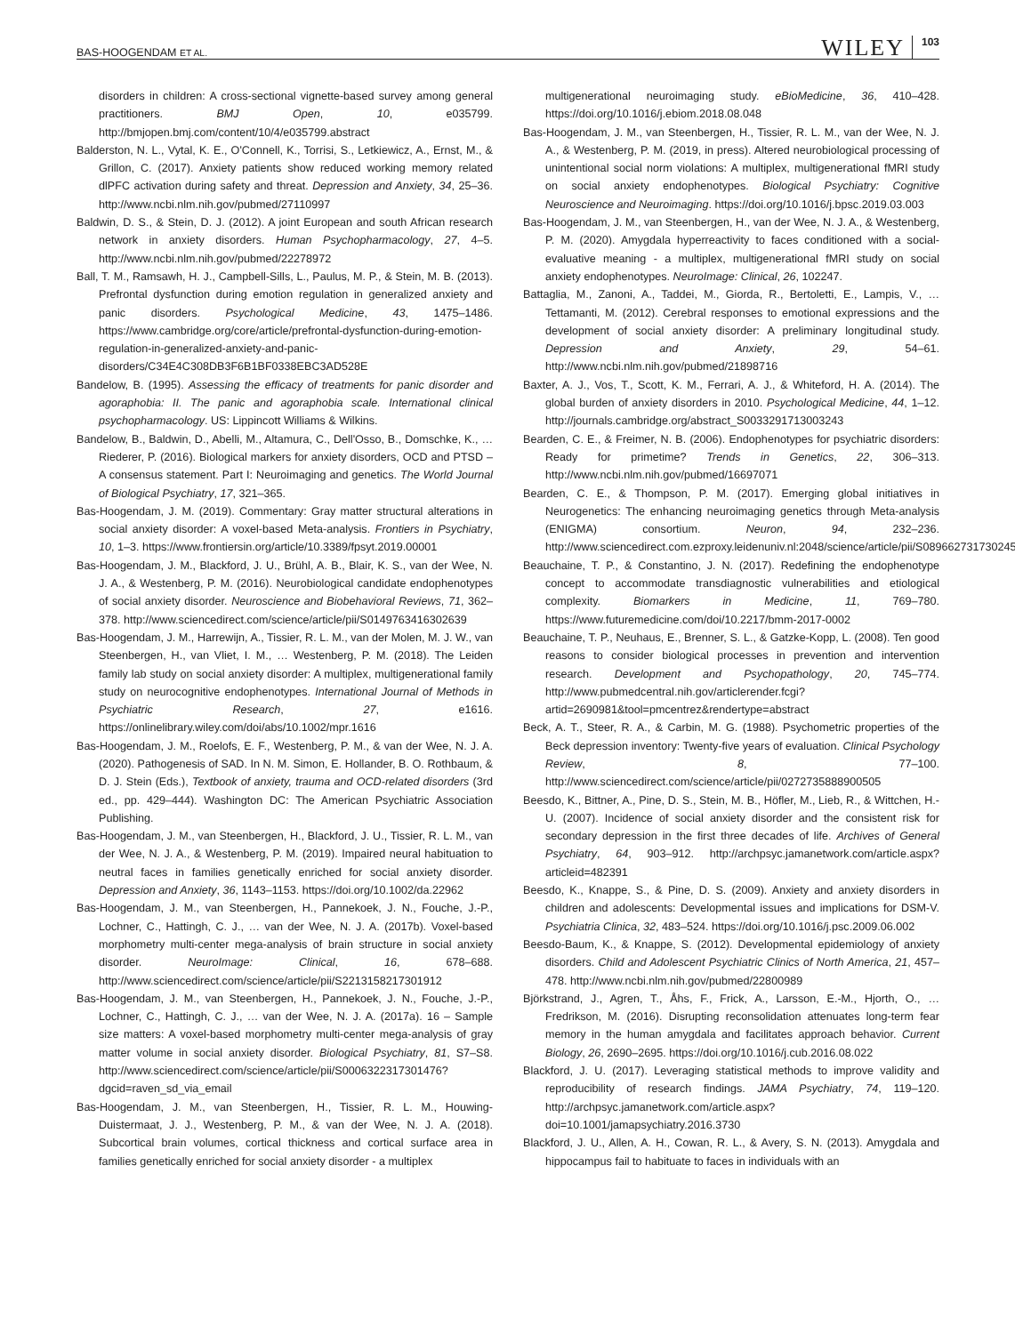BAS-HOOGENDAM ET AL. WILEY 103
disorders in children: A cross-sectional vignette-based survey among general practitioners. BMJ Open, 10, e035799. http://bmjopen.bmj.com/content/10/4/e035799.abstract
Balderston, N. L., Vytal, K. E., O'Connell, K., Torrisi, S., Letkiewicz, A., Ernst, M., & Grillon, C. (2017). Anxiety patients show reduced working memory related dlPFC activation during safety and threat. Depression and Anxiety, 34, 25–36. http://www.ncbi.nlm.nih.gov/pubmed/27110997
Baldwin, D. S., & Stein, D. J. (2012). A joint European and south African research network in anxiety disorders. Human Psychopharmacology, 27, 4–5. http://www.ncbi.nlm.nih.gov/pubmed/22278972
Ball, T. M., Ramsawh, H. J., Campbell-Sills, L., Paulus, M. P., & Stein, M. B. (2013). Prefrontal dysfunction during emotion regulation in generalized anxiety and panic disorders. Psychological Medicine, 43, 1475–1486. https://www.cambridge.org/core/article/prefrontal-dysfunction-during-emotion-regulation-in-generalized-anxiety-and-panic-disorders/C34E4C308DB3F6B1BF0338EBC3AD528E
Bandelow, B. (1995). Assessing the efficacy of treatments for panic disorder and agoraphobia: II. The panic and agoraphobia scale. International clinical psychopharmacology. US: Lippincott Williams & Wilkins.
Bandelow, B., Baldwin, D., Abelli, M., Altamura, C., Dell'Osso, B., Domschke, K., … Riederer, P. (2016). Biological markers for anxiety disorders, OCD and PTSD – A consensus statement. Part I: Neuroimaging and genetics. The World Journal of Biological Psychiatry, 17, 321–365.
Bas-Hoogendam, J. M. (2019). Commentary: Gray matter structural alterations in social anxiety disorder: A voxel-based Meta-analysis. Frontiers in Psychiatry, 10, 1–3. https://www.frontiersin.org/article/10.3389/fpsyt.2019.00001
Bas-Hoogendam, J. M., Blackford, J. U., Brühl, A. B., Blair, K. S., van der Wee, N. J. A., & Westenberg, P. M. (2016). Neurobiological candidate endophenotypes of social anxiety disorder. Neuroscience and Biobehavioral Reviews, 71, 362–378. http://www.sciencedirect.com/science/article/pii/S0149763416302639
Bas-Hoogendam, J. M., Harrewijn, A., Tissier, R. L. M., van der Molen, M. J. W., van Steenbergen, H., van Vliet, I. M., … Westenberg, P. M. (2018). The Leiden family lab study on social anxiety disorder: A multiplex, multigenerational family study on neurocognitive endophenotypes. International Journal of Methods in Psychiatric Research, 27, e1616. https://onlinelibrary.wiley.com/doi/abs/10.1002/mpr.1616
Bas-Hoogendam, J. M., Roelofs, E. F., Westenberg, P. M., & van der Wee, N. J. A. (2020). Pathogenesis of SAD. In N. M. Simon, E. Hollander, B. O. Rothbaum, & D. J. Stein (Eds.), Textbook of anxiety, trauma and OCD-related disorders (3rd ed., pp. 429–444). Washington DC: The American Psychiatric Association Publishing.
Bas-Hoogendam, J. M., van Steenbergen, H., Blackford, J. U., Tissier, R. L. M., van der Wee, N. J. A., & Westenberg, P. M. (2019). Impaired neural habituation to neutral faces in families genetically enriched for social anxiety disorder. Depression and Anxiety, 36, 1143–1153. https://doi.org/10.1002/da.22962
Bas-Hoogendam, J. M., van Steenbergen, H., Pannekoek, J. N., Fouche, J.-P., Lochner, C., Hattingh, C. J., … van der Wee, N. J. A. (2017b). Voxel-based morphometry multi-center mega-analysis of brain structure in social anxiety disorder. NeuroImage: Clinical, 16, 678–688. http://www.sciencedirect.com/science/article/pii/S2213158217301912
Bas-Hoogendam, J. M., van Steenbergen, H., Pannekoek, J. N., Fouche, J.-P., Lochner, C., Hattingh, C. J., … van der Wee, N. J. A. (2017a). 16 – Sample size matters: A voxel-based morphometry multi-center mega-analysis of gray matter volume in social anxiety disorder. Biological Psychiatry, 81, S7–S8. http://www.sciencedirect.com/science/article/pii/S0006322317301476?dgcid=raven_sd_via_email
Bas-Hoogendam, J. M., van Steenbergen, H., Tissier, R. L. M., Houwing-Duistermaat, J. J., Westenberg, P. M., & van der Wee, N. J. A. (2018). Subcortical brain volumes, cortical thickness and cortical surface area in families genetically enriched for social anxiety disorder - a multiplex
multigenerational neuroimaging study. eBioMedicine, 36, 410–428. https://doi.org/10.1016/j.ebiom.2018.08.048
Bas-Hoogendam, J. M., van Steenbergen, H., Tissier, R. L. M., van der Wee, N. J. A., & Westenberg, P. M. (2019, in press). Altered neurobiological processing of unintentional social norm violations: A multiplex, multigenerational fMRI study on social anxiety endophenotypes. Biological Psychiatry: Cognitive Neuroscience and Neuroimaging. https://doi.org/10.1016/j.bpsc.2019.03.003
Bas-Hoogendam, J. M., van Steenbergen, H., van der Wee, N. J. A., & Westenberg, P. M. (2020). Amygdala hyperreactivity to faces conditioned with a social-evaluative meaning - a multiplex, multigenerational fMRI study on social anxiety endophenotypes. NeuroImage: Clinical, 26, 102247.
Battaglia, M., Zanoni, A., Taddei, M., Giorda, R., Bertoletti, E., Lampis, V., … Tettamanti, M. (2012). Cerebral responses to emotional expressions and the development of social anxiety disorder: A preliminary longitudinal study. Depression and Anxiety, 29, 54–61. http://www.ncbi.nlm.nih.gov/pubmed/21898716
Baxter, A. J., Vos, T., Scott, K. M., Ferrari, A. J., & Whiteford, H. A. (2014). The global burden of anxiety disorders in 2010. Psychological Medicine, 44, 1–12. http://journals.cambridge.org/abstract_S0033291713003243
Bearden, C. E., & Freimer, N. B. (2006). Endophenotypes for psychiatric disorders: Ready for primetime? Trends in Genetics, 22, 306–313. http://www.ncbi.nlm.nih.gov/pubmed/16697071
Bearden, C. E., & Thompson, P. M. (2017). Emerging global initiatives in Neurogenetics: The enhancing neuroimaging genetics through Meta-analysis (ENIGMA) consortium. Neuron, 94, 232–236. http://www.sciencedirect.com.ezproxy.leidenuniv.nl:2048/science/article/pii/S0896627317302453
Beauchaine, T. P., & Constantino, J. N. (2017). Redefining the endophenotype concept to accommodate transdiagnostic vulnerabilities and etiological complexity. Biomarkers in Medicine, 11, 769–780. https://www.futuremedicine.com/doi/10.2217/bmm-2017-0002
Beauchaine, T. P., Neuhaus, E., Brenner, S. L., & Gatzke-Kopp, L. (2008). Ten good reasons to consider biological processes in prevention and intervention research. Development and Psychopathology, 20, 745–774. http://www.pubmedcentral.nih.gov/articlerender.fcgi?artid=2690981&tool=pmcentrez&rendertype=abstract
Beck, A. T., Steer, R. A., & Carbin, M. G. (1988). Psychometric properties of the Beck depression inventory: Twenty-five years of evaluation. Clinical Psychology Review, 8, 77–100. http://www.sciencedirect.com/science/article/pii/0272735888900505
Beesdo, K., Bittner, A., Pine, D. S., Stein, M. B., Höfler, M., Lieb, R., & Wittchen, H.-U. (2007). Incidence of social anxiety disorder and the consistent risk for secondary depression in the first three decades of life. Archives of General Psychiatry, 64, 903–912. http://archpsyc.jamanetwork.com/article.aspx?articleid=482391
Beesdo, K., Knappe, S., & Pine, D. S. (2009). Anxiety and anxiety disorders in children and adolescents: Developmental issues and implications for DSM-V. Psychiatria Clinica, 32, 483–524. https://doi.org/10.1016/j.psc.2009.06.002
Beesdo-Baum, K., & Knappe, S. (2012). Developmental epidemiology of anxiety disorders. Child and Adolescent Psychiatric Clinics of North America, 21, 457–478. http://www.ncbi.nlm.nih.gov/pubmed/22800989
Björkstrand, J., Agren, T., Åhs, F., Frick, A., Larsson, E.-M., Hjorth, O., … Fredrikson, M. (2016). Disrupting reconsolidation attenuates long-term fear memory in the human amygdala and facilitates approach behavior. Current Biology, 26, 2690–2695. https://doi.org/10.1016/j.cub.2016.08.022
Blackford, J. U. (2017). Leveraging statistical methods to improve validity and reproducibility of research findings. JAMA Psychiatry, 74, 119–120. http://archpsyc.jamanetwork.com/article.aspx?doi=10.1001/jamapsychiatry.2016.3730
Blackford, J. U., Allen, A. H., Cowan, R. L., & Avery, S. N. (2013). Amygdala and hippocampus fail to habituate to faces in individuals with an